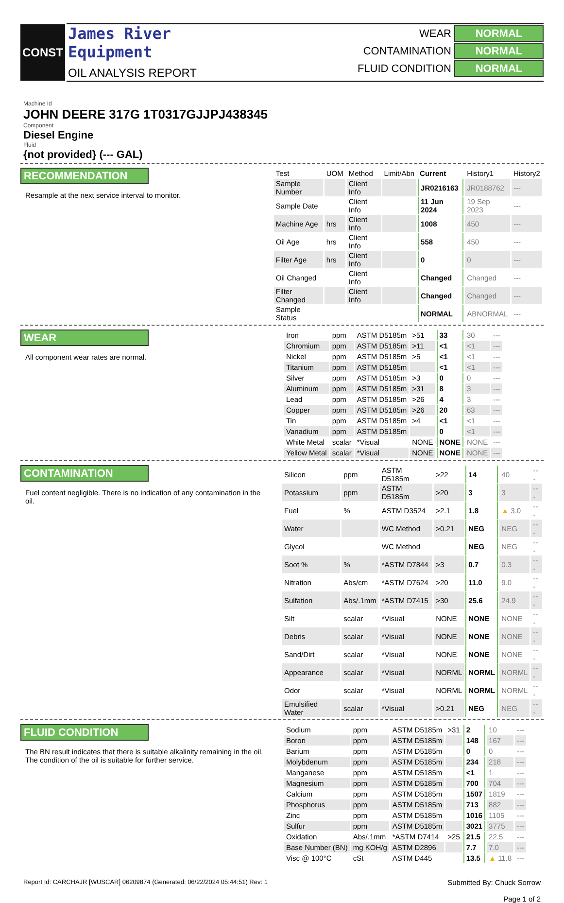CONST
James River
Equipment
OIL ANALYSIS REPORT
WEAR NORMAL
CONTAMINATION NORMAL
FLUID CONDITION NORMAL
Machine Id
JOHN DEERE 317G 1T0317GJJPJ438345
Component
Diesel Engine
Fluid
{not provided} (--- GAL)
RECOMMENDATION
Resample at the next service interval to monitor.
| Test | UOM | Method | Limit/Abn | Current | History1 | History2 |
| --- | --- | --- | --- | --- | --- | --- |
| Sample Number | | Client Info | | JR0216163 | JR0188762 | --- |
| Sample Date | | Client Info | | 11 Jun 2024 | 19 Sep 2023 | --- |
| Machine Age | hrs | Client Info | | 1008 | 450 | --- |
| Oil Age | hrs | Client Info | | 558 | 450 | --- |
| Filter Age | hrs | Client Info | | 0 | 0 | --- |
| Oil Changed | | Client Info | | Changed | Changed | --- |
| Filter Changed | | Client Info | | Changed | Changed | --- |
| Sample Status | | | | NORMAL | ABNORMAL | --- |
WEAR
All component wear rates are normal.
| Iron | ppm | ASTM D5185m | >51 | 33 | 30 | --- |
| Chromium | ppm | ASTM D5185m | >11 | <1 | <1 | --- |
| Nickel | ppm | ASTM D5185m | >5 | <1 | <1 | --- |
| Titanium | ppm | ASTM D5185m | | <1 | <1 | --- |
| Silver | ppm | ASTM D5185m | >3 | 0 | 0 | --- |
| Aluminum | ppm | ASTM D5185m | >31 | 8 | 3 | --- |
| Lead | ppm | ASTM D5185m | >26 | 4 | 3 | --- |
| Copper | ppm | ASTM D5185m | >26 | 20 | 63 | --- |
| Tin | ppm | ASTM D5185m | >4 | <1 | <1 | --- |
| Vanadium | ppm | ASTM D5185m | | 0 | <1 | --- |
| White Metal | scalar | *Visual | NONE | NONE | NONE | --- |
| Yellow Metal | scalar | *Visual | NONE | NONE | NONE | --- |
CONTAMINATION
Fuel content negligible. There is no indication of any contamination in the oil.
| Silicon | ppm | ASTM D5185m | >22 | 14 | 40 | --- |
| Potassium | ppm | ASTM D5185m | >20 | 3 | 3 | --- |
| Fuel | % | ASTM D3524 | >2.1 | 1.8 | ▲ 3.0 | --- |
| Water | | WC Method | >0.21 | NEG | NEG | --- |
| Glycol | | WC Method | | NEG | NEG | --- |
| Soot % | % | *ASTM D7844 | >3 | 0.7 | 0.3 | --- |
| Nitration | Abs/cm | *ASTM D7624 | >20 | 11.0 | 9.0 | --- |
| Sulfation | Abs/.1mm | *ASTM D7415 | >30 | 25.6 | 24.9 | --- |
| Silt | scalar | *Visual | NONE | NONE | NONE | --- |
| Debris | scalar | *Visual | NONE | NONE | NONE | --- |
| Sand/Dirt | scalar | *Visual | NONE | NONE | NONE | --- |
| Appearance | scalar | *Visual | NORML | NORML | NORML | --- |
| Odor | scalar | *Visual | NORML | NORML | NORML | --- |
| Emulsified Water | scalar | *Visual | >0.21 | NEG | NEG | --- |
FLUID CONDITION
The BN result indicates that there is suitable alkalinity remaining in the oil. The condition of the oil is suitable for further service.
| Sodium | ppm | ASTM D5185m | >31 | 2 | 10 | --- |
| Boron | ppm | ASTM D5185m | | 148 | 167 | --- |
| Barium | ppm | ASTM D5185m | | 0 | 0 | --- |
| Molybdenum | ppm | ASTM D5185m | | 234 | 218 | --- |
| Manganese | ppm | ASTM D5185m | | <1 | 1 | --- |
| Magnesium | ppm | ASTM D5185m | | 700 | 704 | --- |
| Calcium | ppm | ASTM D5185m | | 1507 | 1819 | --- |
| Phosphorus | ppm | ASTM D5185m | | 713 | 882 | --- |
| Zinc | ppm | ASTM D5185m | | 1016 | 1105 | --- |
| Sulfur | ppm | ASTM D5185m | | 3021 | 3775 | --- |
| Oxidation | Abs/.1mm | *ASTM D7414 | >25 | 21.5 | 22.5 | --- |
| Base Number (BN) | mg KOH/g | ASTM D2896 | | 7.7 | 7.0 | --- |
| Visc @ 100°C | cSt | ASTM D445 | | 13.5 | ▲ 11.8 | --- |
Report Id: CARCHAJR [WUSCAR] 06209874 (Generated: 06/22/2024 05:44:51) Rev: 1
Submitted By: Chuck Sorrow
Page 1 of 2